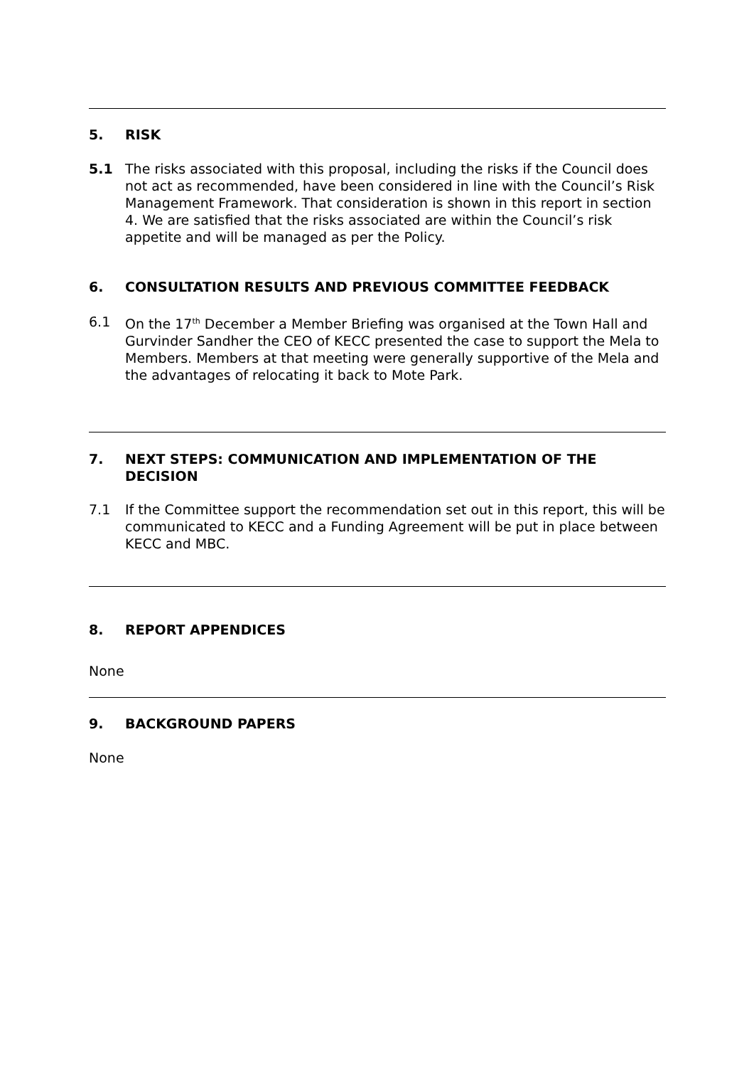5. RISK
5.1 The risks associated with this proposal, including the risks if the Council does not act as recommended, have been considered in line with the Council’s Risk Management Framework. That consideration is shown in this report in section 4. We are satisfied that the risks associated are within the Council’s risk appetite and will be managed as per the Policy.
6. CONSULTATION RESULTS AND PREVIOUS COMMITTEE FEEDBACK
6.1 On the 17<sup>th</sup> December a Member Briefing was organised at the Town Hall and Gurvinder Sandher the CEO of KECC presented the case to support the Mela to Members. Members at that meeting were generally supportive of the Mela and the advantages of relocating it back to Mote Park.
7. NEXT STEPS: COMMUNICATION AND IMPLEMENTATION OF THE DECISION
7.1 If the Committee support the recommendation set out in this report, this will be communicated to KECC and a Funding Agreement will be put in place between KECC and MBC.
8. REPORT APPENDICES
None
9. BACKGROUND PAPERS
None